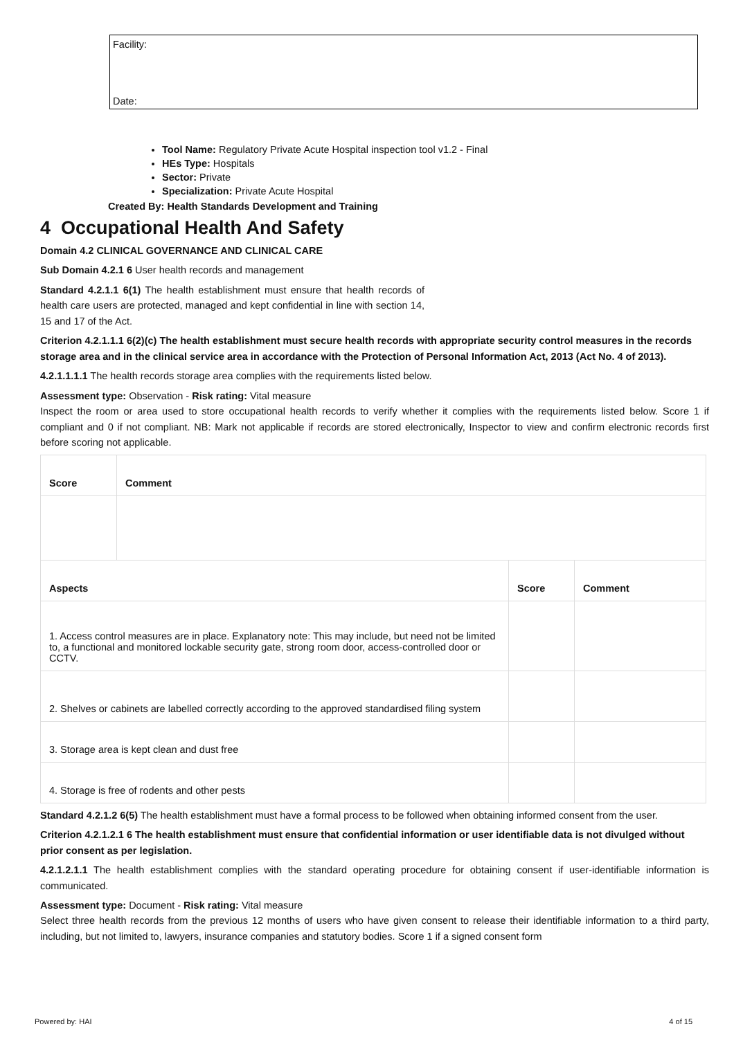Facility:
Date:
Tool Name: Regulatory Private Acute Hospital inspection tool v1.2 - Final
HEs Type: Hospitals
Sector: Private
Specialization: Private Acute Hospital
Created By: Health Standards Development and Training
4 Occupational Health And Safety
Domain 4.2 CLINICAL GOVERNANCE AND CLINICAL CARE
Sub Domain 4.2.1 6 User health records and management
Standard 4.2.1.1 6(1) The health establishment must ensure that health records of health care users are protected, managed and kept confidential in line with section 14, 15 and 17 of the Act.
Criterion 4.2.1.1.1 6(2)(c) The health establishment must secure health records with appropriate security control measures in the records storage area and in the clinical service area in accordance with the Protection of Personal Information Act, 2013 (Act No. 4 of 2013).
4.2.1.1.1.1 The health records storage area complies with the requirements listed below.
Assessment type: Observation - Risk rating: Vital measure
Inspect the room or area used to store occupational health records to verify whether it complies with the requirements listed below. Score 1 if compliant and 0 if not compliant. NB: Mark not applicable if records are stored electronically, Inspector to view and confirm electronic records first before scoring not applicable.
| Score | Comment | | |
| --- | --- | --- | --- |
| Aspects | | Score | Comment |
| 1. Access control measures are in place. Explanatory note: This may include, but need not be limited to, a functional and monitored lockable security gate, strong room door, access-controlled door or CCTV. | | | |
| 2. Shelves or cabinets are labelled correctly according to the approved standardised filing system | | | |
| 3. Storage area is kept clean and dust free | | | |
| 4. Storage is free of rodents and other pests | | | |
Standard 4.2.1.2 6(5) The health establishment must have a formal process to be followed when obtaining informed consent from the user.
Criterion 4.2.1.2.1 6 The health establishment must ensure that confidential information or user identifiable data is not divulged without prior consent as per legislation.
4.2.1.2.1.1 The health establishment complies with the standard operating procedure for obtaining consent if user-identifiable information is communicated.
Assessment type: Document - Risk rating: Vital measure
Select three health records from the previous 12 months of users who have given consent to release their identifiable information to a third party, including, but not limited to, lawyers, insurance companies and statutory bodies. Score 1 if a signed consent form
Powered by: HAI 4 of 15